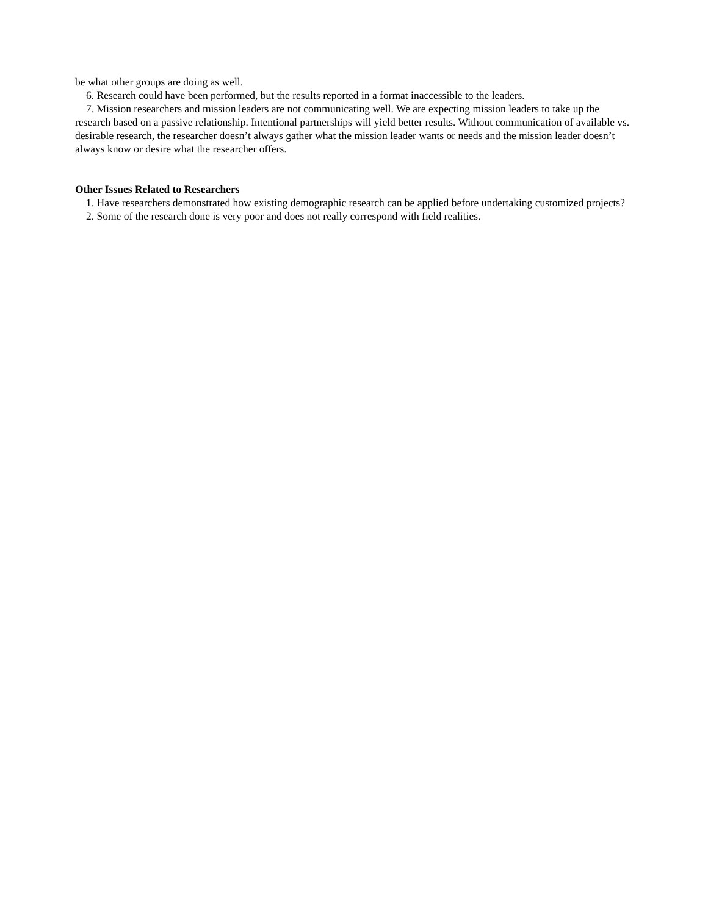be what other groups are doing as well.
6. Research could have been performed, but the results reported in a format inaccessible to the leaders.
7. Mission researchers and mission leaders are not communicating well. We are expecting mission leaders to take up the research based on a passive relationship. Intentional partnerships will yield better results. Without communication of available vs. desirable research, the researcher doesn’t always gather what the mission leader wants or needs and the mission leader doesn’t always know or desire what the researcher offers.
Other Issues Related to Researchers
1. Have researchers demonstrated how existing demographic research can be applied before undertaking customized projects?
2. Some of the research done is very poor and does not really correspond with field realities.